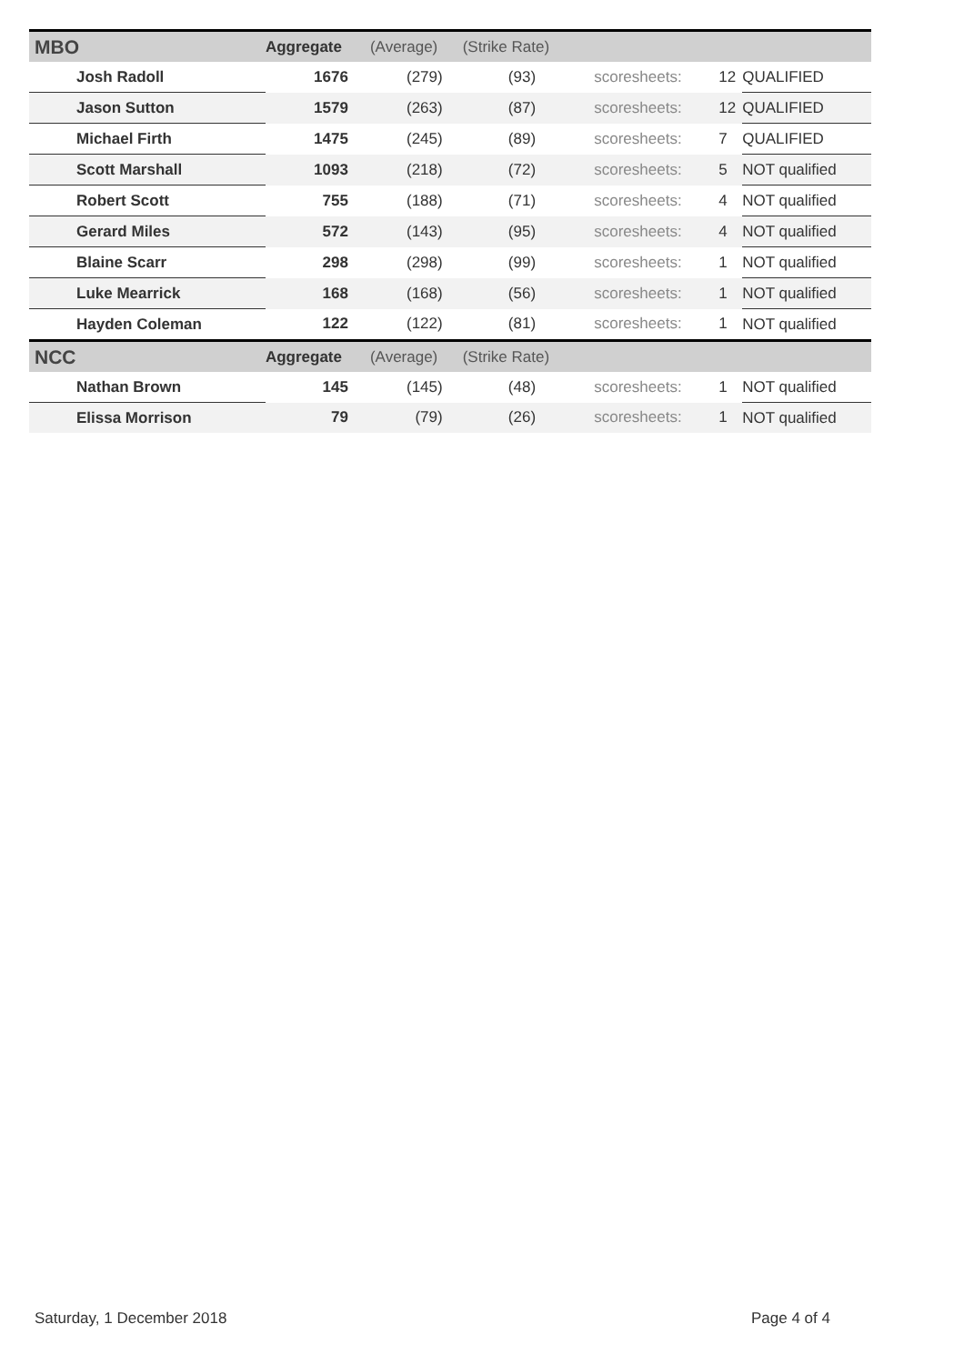| MBO | Aggregate | (Average) | (Strike Rate) | | | |
| --- | --- | --- | --- | --- | --- | --- |
| Josh Radoll | 1676 | (279) | (93) | scoresheets: | 12 | QUALIFIED |
| Jason Sutton | 1579 | (263) | (87) | scoresheets: | 12 | QUALIFIED |
| Michael Firth | 1475 | (245) | (89) | scoresheets: | 7 | QUALIFIED |
| Scott Marshall | 1093 | (218) | (72) | scoresheets: | 5 | NOT qualified |
| Robert Scott | 755 | (188) | (71) | scoresheets: | 4 | NOT qualified |
| Gerard Miles | 572 | (143) | (95) | scoresheets: | 4 | NOT qualified |
| Blaine Scarr | 298 | (298) | (99) | scoresheets: | 1 | NOT qualified |
| Luke Mearrick | 168 | (168) | (56) | scoresheets: | 1 | NOT qualified |
| Hayden Coleman | 122 | (122) | (81) | scoresheets: | 1 | NOT qualified |
| NCC | Aggregate | (Average) | (Strike Rate) | | | |
| Nathan Brown | 145 | (145) | (48) | scoresheets: | 1 | NOT qualified |
| Elissa Morrison | 79 | (79) | (26) | scoresheets: | 1 | NOT qualified |
Saturday, 1 December 2018 Page 4 of 4